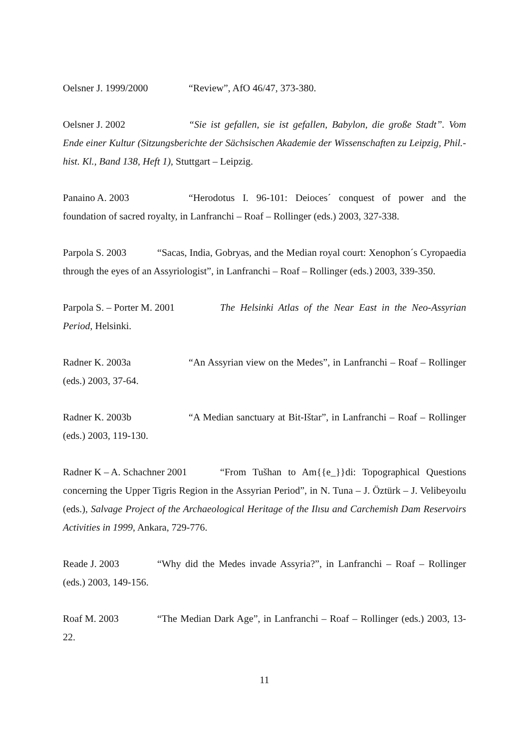Oelsner J. 1999/2000 “Review”, AfO 46/47, 373-380.
Oelsner J. 2002 “Sie ist gefallen, sie ist gefallen, Babylon, die große Stadt”. Vom Ende einer Kultur (Sitzungsberichte der Sächsischen Akademie der Wissenschaften zu Leipzig, Phil.-hist. Kl., Band 138, Heft 1), Stuttgart – Leipzig.
Panaino A. 2003 “Herodotus I. 96-101: Deioces´ conquest of power and the foundation of sacred royalty, in Lanfranchi – Roaf – Rollinger (eds.) 2003, 327-338.
Parpola S. 2003 “Sacas, India, Gobryas, and the Median royal court: Xenophon´s Cyropaedia through the eyes of an Assyriologist”, in Lanfranchi – Roaf – Rollinger (eds.) 2003, 339-350.
Parpola S. – Porter M. 2001 The Helsinki Atlas of the Near East in the Neo-Assyrian Period, Helsinki.
Radner K. 2003a “An Assyrian view on the Medes”, in Lanfranchi – Roaf – Rollinger (eds.) 2003, 37-64.
Radner K. 2003b “A Median sanctuary at Bit-Ištar”, in Lanfranchi – Roaf – Rollinger (eds.) 2003, 119-130.
Radner K – A. Schachner 2001 “From Tušhan to Am{{e_}}di: Topographical Questions concerning the Upper Tigris Region in the Assyrian Period”, in N. Tuna – J. Öztürk – J. Velibeyoılu (eds.), Salvage Project of the Archaeological Heritage of the Ilısu and Carchemish Dam Reservoirs Activities in 1999, Ankara, 729-776.
Reade J. 2003 “Why did the Medes invade Assyria?”, in Lanfranchi – Roaf – Rollinger (eds.) 2003, 149-156.
Roaf M. 2003 “The Median Dark Age”, in Lanfranchi – Roaf – Rollinger (eds.) 2003, 13-22.
11